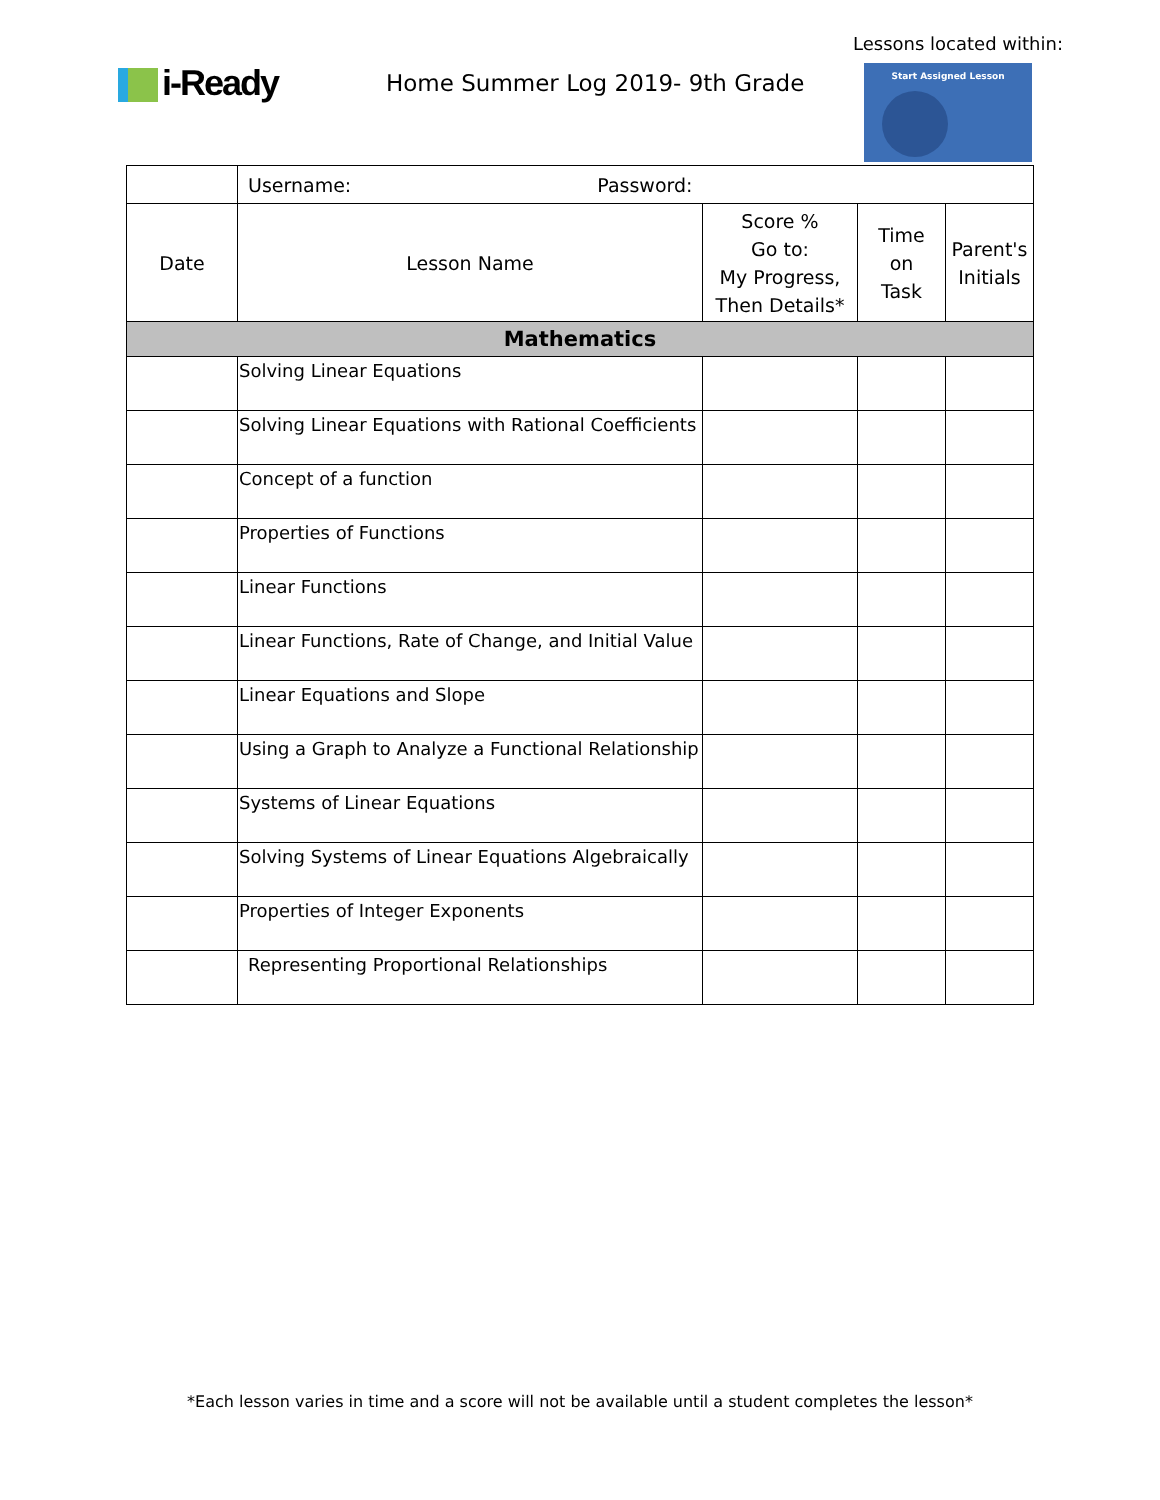Lessons located within:
i-Ready
Home Summer Log 2019- 9th Grade
Start Assigned Lesson
| | Username: Password: | | | |
| Date | Lesson Name | Score % Go to: My Progress, Then Details* | Time on Task | Parent's Initials |
| Mathematics | | | | |
| | Solving Linear Equations | | | |
| | Solving Linear Equations with Rational Coefficients | | | |
| | Concept of a function | | | |
| | Properties of Functions | | | |
| | Linear Functions | | | |
| | Linear Functions, Rate of Change, and Initial Value | | | |
| | Linear Equations and Slope | | | |
| | Using a Graph to Analyze a Functional Relationship | | | |
| | Systems of Linear Equations | | | |
| | Solving Systems of Linear Equations Algebraically | | | |
| | Properties of Integer Exponents | | | |
| | Representing Proportional Relationships | | | |
*Each lesson varies in time and a score will not be available until a student completes the lesson*